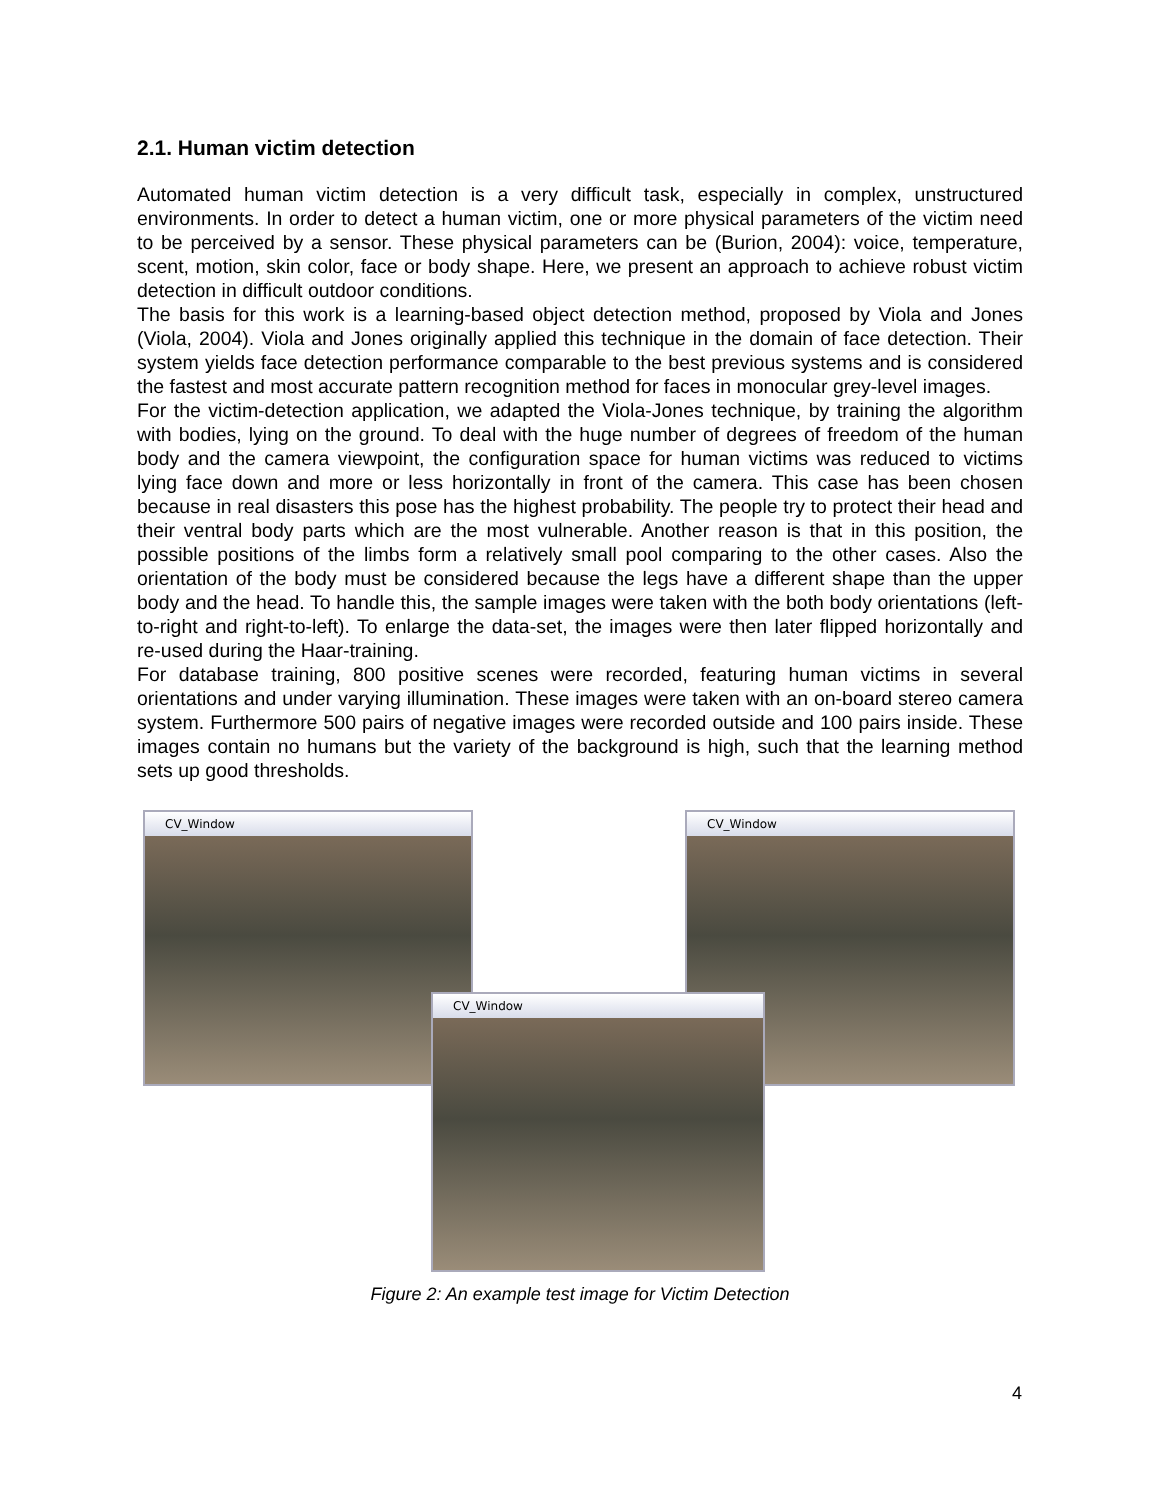2.1. Human victim detection
Automated human victim detection is a very difficult task, especially in complex, unstructured environments. In order to detect a human victim, one or more physical parameters of the victim need to be perceived by a sensor. These physical parameters can be (Burion, 2004): voice, temperature, scent, motion, skin color, face or body shape. Here, we present an approach to achieve robust victim detection in difficult outdoor conditions.
The basis for this work is a learning-based object detection method, proposed by Viola and Jones (Viola, 2004). Viola and Jones originally applied this technique in the domain of face detection. Their system yields face detection performance comparable to the best previous systems and is considered the fastest and most accurate pattern recognition method for faces in monocular grey-level images.
For the victim-detection application, we adapted the Viola-Jones technique, by training the algorithm with bodies, lying on the ground. To deal with the huge number of degrees of freedom of the human body and the camera viewpoint, the configuration space for human victims was reduced to victims lying face down and more or less horizontally in front of the camera. This case has been chosen because in real disasters this pose has the highest probability. The people try to protect their head and their ventral body parts which are the most vulnerable. Another reason is that in this position, the possible positions of the limbs form a relatively small pool comparing to the other cases. Also the orientation of the body must be considered because the legs have a different shape than the upper body and the head. To handle this, the sample images were taken with the both body orientations (left-to-right and right-to-left). To enlarge the data-set, the images were then later flipped horizontally and re-used during the Haar-training.
For database training, 800 positive scenes were recorded, featuring human victims in several orientations and under varying illumination. These images were taken with an on-board stereo camera system. Furthermore 500 pairs of negative images were recorded outside and 100 pairs inside. These images contain no humans but the variety of the background is high, such that the learning method sets up good thresholds.
CV_Window CV_Window
CV_Window
Figure 2: An example test image for Victim Detection
4